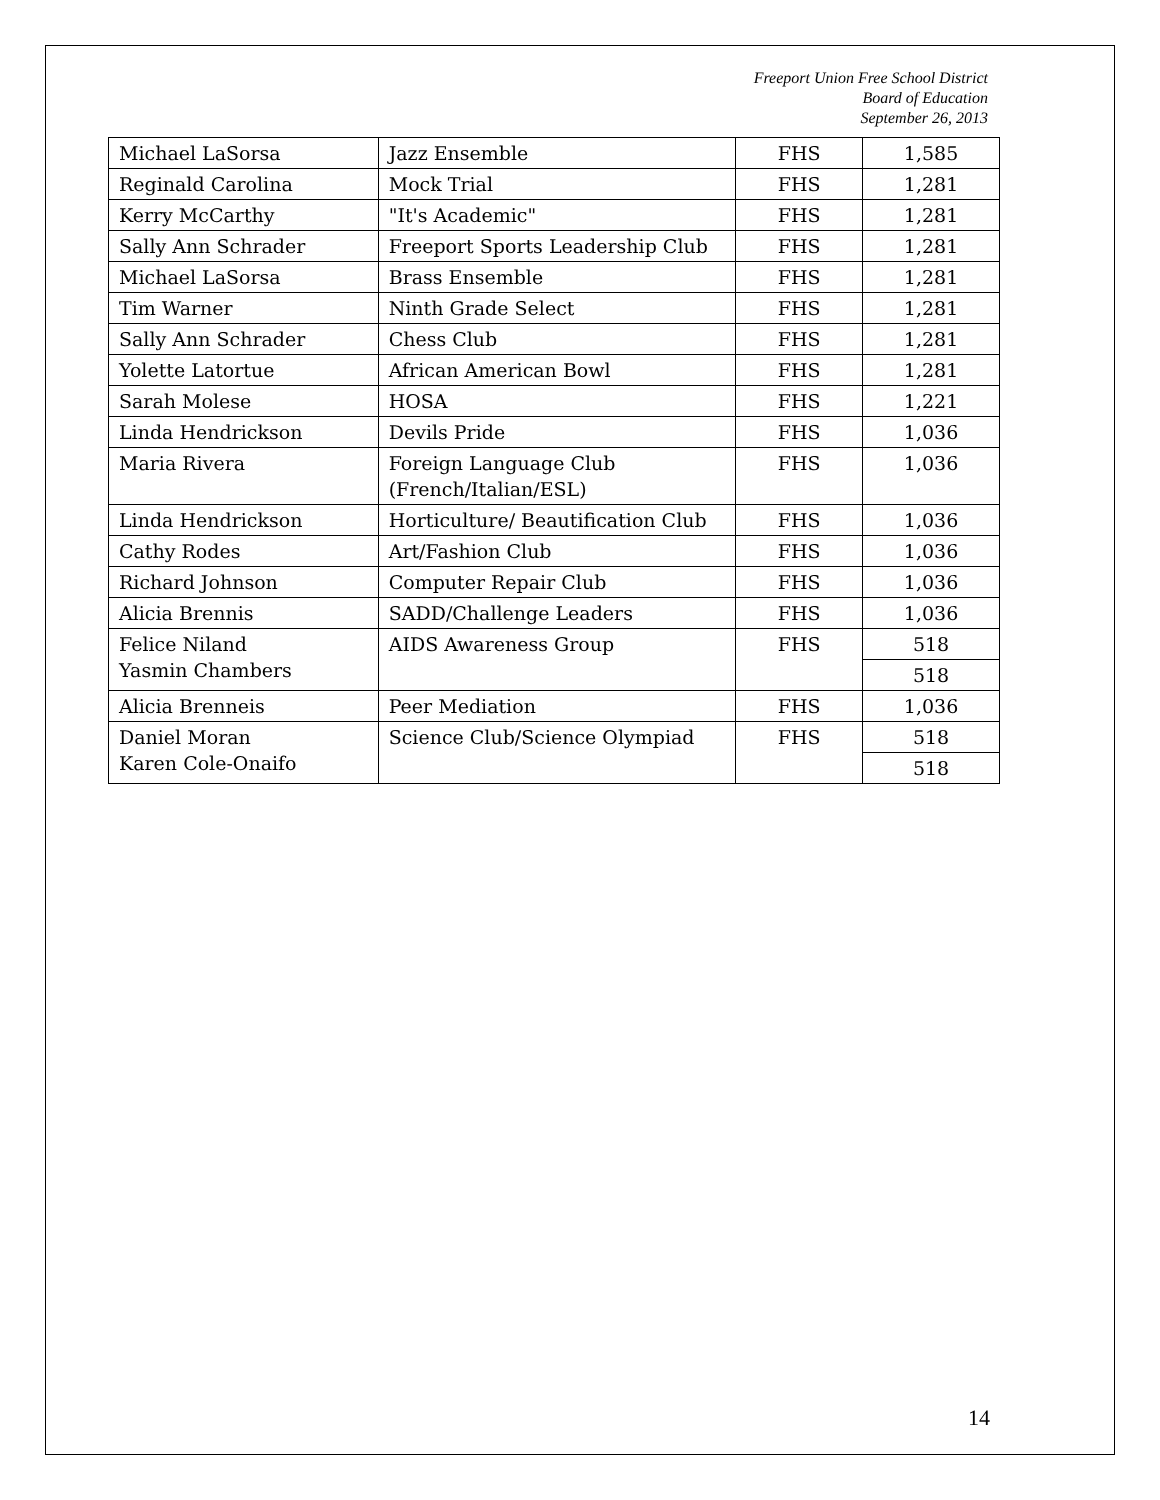Freeport Union Free School District
Board of Education
September 26, 2013
| Michael LaSorsa | Jazz Ensemble | FHS | 1,585 |
| Reginald Carolina | Mock Trial | FHS | 1,281 |
| Kerry McCarthy | "It's Academic" | FHS | 1,281 |
| Sally Ann Schrader | Freeport Sports Leadership Club | FHS | 1,281 |
| Michael LaSorsa | Brass Ensemble | FHS | 1,281 |
| Tim Warner | Ninth Grade Select | FHS | 1,281 |
| Sally Ann Schrader | Chess Club | FHS | 1,281 |
| Yolette Latortue | African American Bowl | FHS | 1,281 |
| Sarah Molese | HOSA | FHS | 1,221 |
| Linda Hendrickson | Devils Pride | FHS | 1,036 |
| Maria Rivera | Foreign Language Club (French/Italian/ESL) | FHS | 1,036 |
| Linda Hendrickson | Horticulture/ Beautification Club | FHS | 1,036 |
| Cathy Rodes | Art/Fashion Club | FHS | 1,036 |
| Richard Johnson | Computer Repair Club | FHS | 1,036 |
| Alicia Brennis | SADD/Challenge Leaders | FHS | 1,036 |
| Felice Niland Yasmin Chambers | AIDS Awareness Group | FHS | 518 |
| | | | 518 |
| Alicia Brenneis | Peer Mediation | FHS | 1,036 |
| Daniel Moran Karen Cole-Onaifo | Science Club/Science Olympiad | FHS | 518 |
| | | | 518 |
14